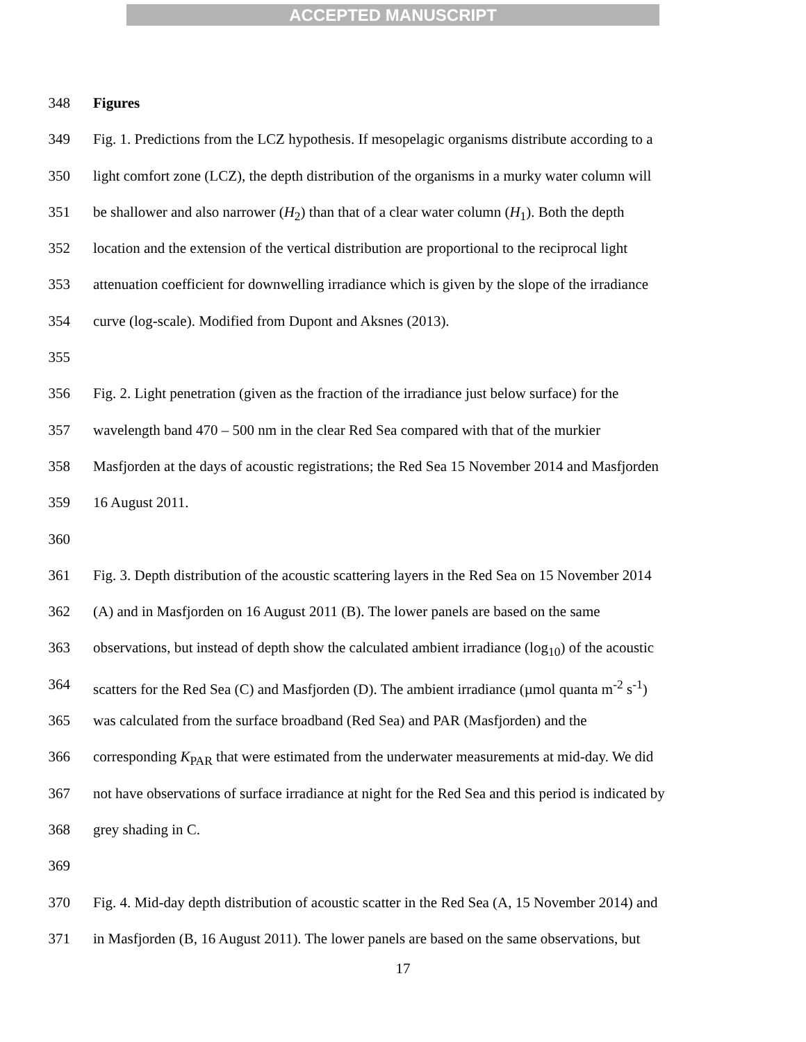ACCEPTED MANUSCRIPT
348 Figures
349 Fig. 1. Predictions from the LCZ hypothesis. If mesopelagic organisms distribute according to a
350 light comfort zone (LCZ), the depth distribution of the organisms in a murky water column will
351 be shallower and also narrower (H<sub>2</sub>) than that of a clear water column (H<sub>1</sub>). Both the depth
352 location and the extension of the vertical distribution are proportional to the reciprocal light
353 attenuation coefficient for downwelling irradiance which is given by the slope of the irradiance
354 curve (log-scale). Modified from Dupont and Aksnes (2013).
355
356 Fig. 2. Light penetration (given as the fraction of the irradiance just below surface) for the
357 wavelength band 470 – 500 nm in the clear Red Sea compared with that of the murkier
358 Masfjorden at the days of acoustic registrations; the Red Sea 15 November 2014 and Masfjorden
359 16 August 2011.
360
361 Fig. 3. Depth distribution of the acoustic scattering layers in the Red Sea on 15 November 2014
362 (A) and in Masfjorden on 16 August 2011 (B). The lower panels are based on the same
363 observations, but instead of depth show the calculated ambient irradiance (log<sub>10</sub>) of the acoustic
364 scatters for the Red Sea (C) and Masfjorden (D). The ambient irradiance (µmol quanta m<sup>-2</sup> s<sup>-1</sup>)
365 was calculated from the surface broadband (Red Sea) and PAR (Masfjorden) and the
366 corresponding K<sub>PAR</sub> that were estimated from the underwater measurements at mid-day. We did
367 not have observations of surface irradiance at night for the Red Sea and this period is indicated by
368 grey shading in C.
369
370 Fig. 4. Mid-day depth distribution of acoustic scatter in the Red Sea (A, 15 November 2014) and
371 in Masfjorden (B, 16 August 2011). The lower panels are based on the same observations, but
17